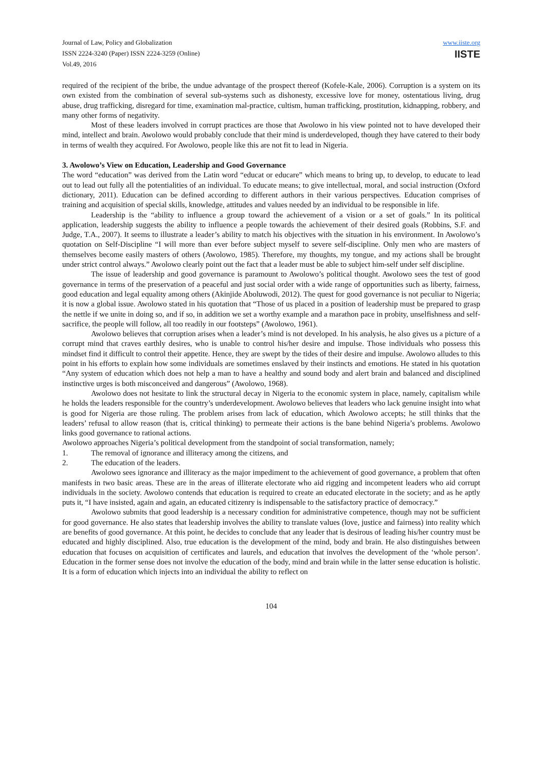Journal of Law, Policy and Globalization
ISSN 2224-3240 (Paper) ISSN 2224-3259 (Online)
Vol.49, 2016
www.iiste.org
IISTE
required of the recipient of the bribe, the undue advantage of the prospect thereof (Kofele-Kale, 2006). Corruption is a system on its own existed from the combination of several sub-systems such as dishonesty, excessive love for money, ostentatious living, drug abuse, drug trafficking, disregard for time, examination mal-practice, cultism, human trafficking, prostitution, kidnapping, robbery, and many other forms of negativity.
Most of these leaders involved in corrupt practices are those that Awolowo in his view pointed not to have developed their mind, intellect and brain. Awolowo would probably conclude that their mind is underdeveloped, though they have catered to their body in terms of wealth they acquired. For Awolowo, people like this are not fit to lead in Nigeria.
3. Awolowo’s View on Education, Leadership and Good Governance
The word “education” was derived from the Latin word “educat or educare” which means to bring up, to develop, to educate to lead out to lead out fully all the potentialities of an individual. To educate means; to give intellectual, moral, and social instruction (Oxford dictionary, 2011). Education can be defined according to different authors in their various perspectives. Education comprises of training and acquisition of special skills, knowledge, attitudes and values needed by an individual to be responsible in life.
Leadership is the “ability to influence a group toward the achievement of a vision or a set of goals.” In its political application, leadership suggests the ability to influence a people towards the achievement of their desired goals (Robbins, S.F. and Judge, T.A., 2007). It seems to illustrate a leader’s ability to match his objectives with the situation in his environment. In Awolowo’s quotation on Self-Discipline “I will more than ever before subject myself to severe self-discipline. Only men who are masters of themselves become easily masters of others (Awolowo, 1985). Therefore, my thoughts, my tongue, and my actions shall be brought under strict control always.” Awolowo clearly point out the fact that a leader must be able to subject him-self under self discipline.
The issue of leadership and good governance is paramount to Awolowo’s political thought. Awolowo sees the test of good governance in terms of the preservation of a peaceful and just social order with a wide range of opportunities such as liberty, fairness, good education and legal equality among others (Akinjide Aboluwodi, 2012). The quest for good governance is not peculiar to Nigeria; it is now a global issue. Awolowo stated in his quotation that “Those of us placed in a position of leadership must be prepared to grasp the nettle if we unite in doing so, and if so, in addition we set a worthy example and a marathon pace in probity, unselfishness and self-sacrifice, the people will follow, all too readily in our footsteps” (Awolowo, 1961).
Awolowo believes that corruption arises when a leader’s mind is not developed. In his analysis, he also gives us a picture of a corrupt mind that craves earthly desires, who is unable to control his/her desire and impulse. Those individuals who possess this mindset find it difficult to control their appetite. Hence, they are swept by the tides of their desire and impulse. Awolowo alludes to this point in his efforts to explain how some individuals are sometimes enslaved by their instincts and emotions. He stated in his quotation “Any system of education which does not help a man to have a healthy and sound body and alert brain and balanced and disciplined instinctive urges is both misconceived and dangerous” (Awolowo, 1968).
Awolowo does not hesitate to link the structural decay in Nigeria to the economic system in place, namely, capitalism while he holds the leaders responsible for the country’s underdevelopment. Awolowo believes that leaders who lack genuine insight into what is good for Nigeria are those ruling. The problem arises from lack of education, which Awolowo accepts; he still thinks that the leaders’ refusal to allow reason (that is, critical thinking) to permeate their actions is the bane behind Nigeria’s problems. Awolowo links good governance to rational actions.
Awolowo approaches Nigeria’s political development from the standpoint of social transformation, namely;
1. The removal of ignorance and illiteracy among the citizens, and
2. The education of the leaders.
Awolowo sees ignorance and illiteracy as the major impediment to the achievement of good governance, a problem that often manifests in two basic areas. These are in the areas of illiterate electorate who aid rigging and incompetent leaders who aid corrupt individuals in the society. Awolowo contends that education is required to create an educated electorate in the society; and as he aptly puts it, “I have insisted, again and again, an educated citizenry is indispensable to the satisfactory practice of democracy.”
Awolowo submits that good leadership is a necessary condition for administrative competence, though may not be sufficient for good governance. He also states that leadership involves the ability to translate values (love, justice and fairness) into reality which are benefits of good governance. At this point, he decides to conclude that any leader that is desirous of leading his/her country must be educated and highly disciplined. Also, true education is the development of the mind, body and brain. He also distinguishes between education that focuses on acquisition of certificates and laurels, and education that involves the development of the ‘whole person’. Education in the former sense does not involve the education of the body, mind and brain while in the latter sense education is holistic. It is a form of education which injects into an individual the ability to reflect on
104